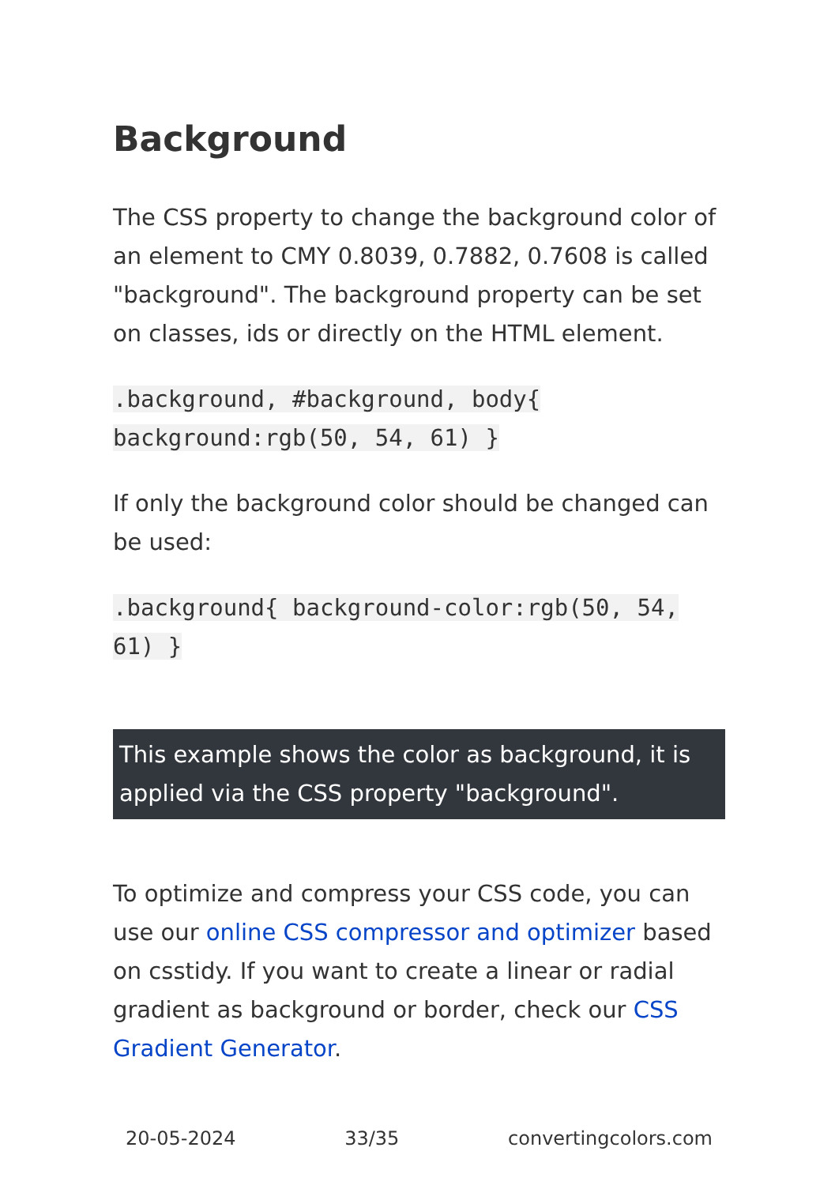Background
The CSS property to change the background color of an element to CMY 0.8039, 0.7882, 0.7608 is called "background". The background property can be set on classes, ids or directly on the HTML element.
.background, #background, body{ background:rgb(50, 54, 61) }
If only the background color should be changed can be used:
.background{ background-color:rgb(50, 54, 61) }
This example shows the color as background, it is applied via the CSS property "background".
To optimize and compress your CSS code, you can use our online CSS compressor and optimizer based on csstidy. If you want to create a linear or radial gradient as background or border, check our CSS Gradient Generator.
20-05-2024 33/35 convertingcolors.com